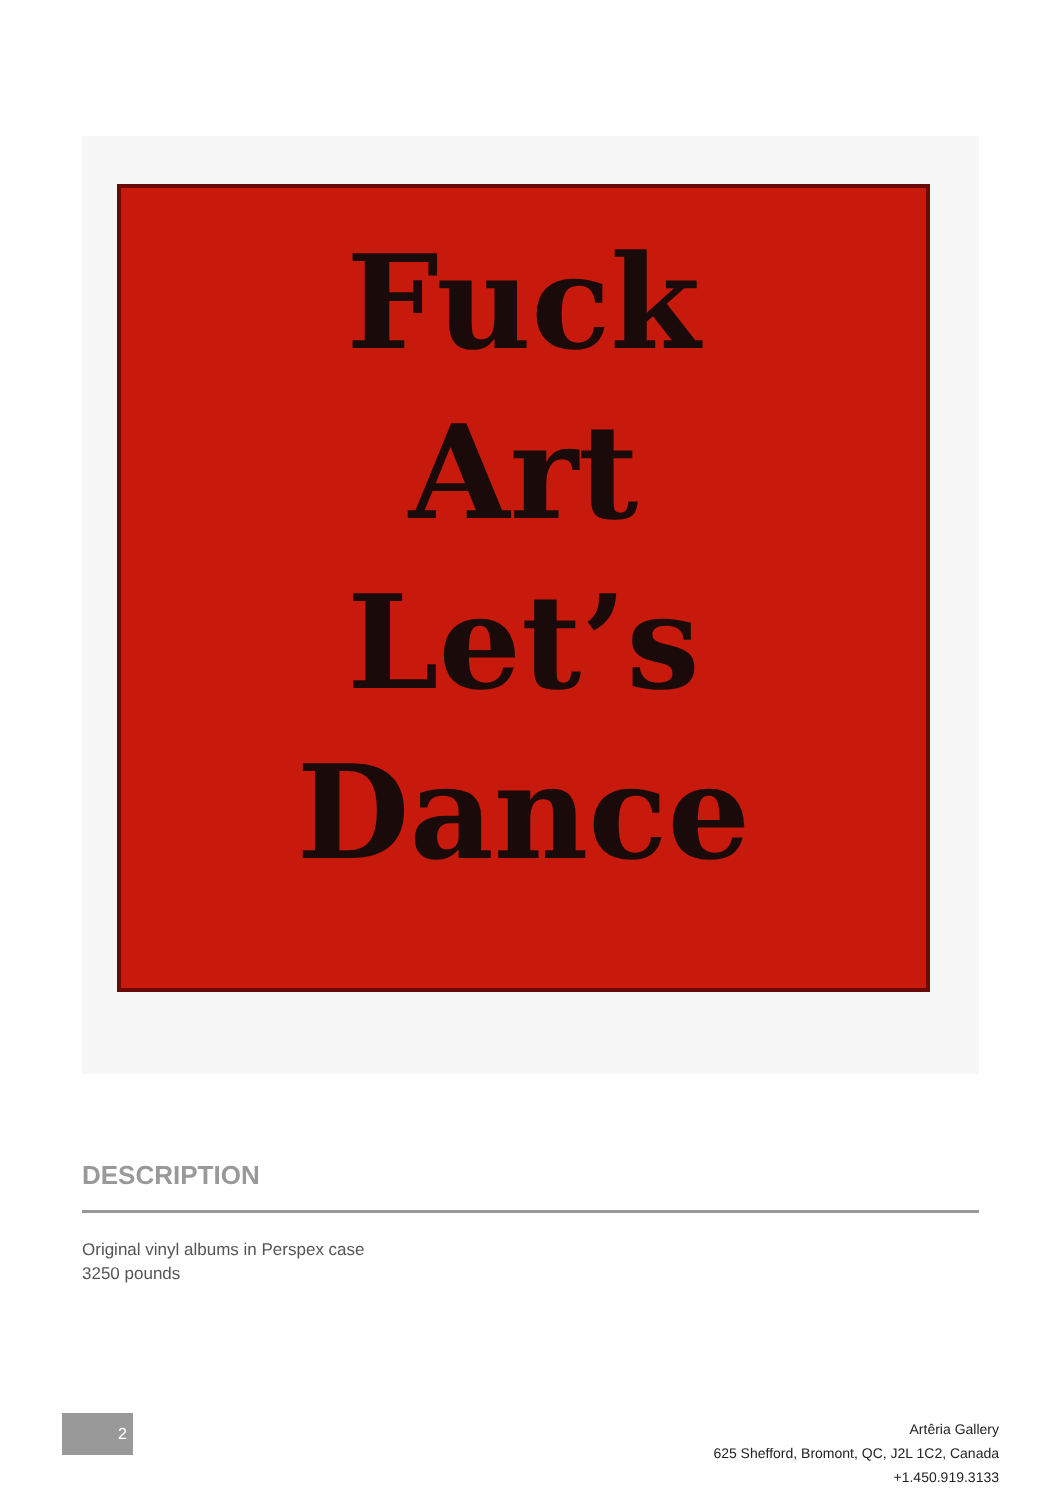Fuck
Art
Let’s
Dance
DESCRIPTION
Original vinyl albums in Perspex case
3250 pounds
2
Artêria Gallery
625 Shefford, Bromont, QC, J2L 1C2, Canada
+1.450.919.3133